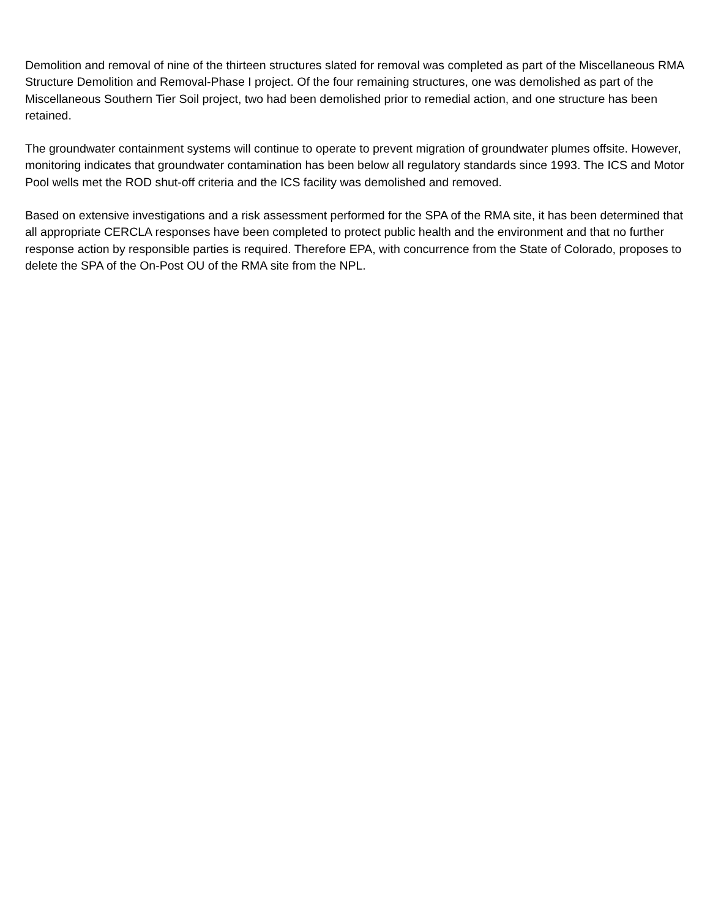Demolition and removal of nine of the thirteen structures slated for removal was completed as part of the Miscellaneous RMA Structure Demolition and Removal-Phase I project. Of the four remaining structures, one was demolished as part of the Miscellaneous Southern Tier Soil project, two had been demolished prior to remedial action, and one structure has been retained.
The groundwater containment systems will continue to operate to prevent migration of groundwater plumes offsite. However, monitoring indicates that groundwater contamination has been below all regulatory standards since 1993. The ICS and Motor Pool wells met the ROD shut-off criteria and the ICS facility was demolished and removed.
Based on extensive investigations and a risk assessment performed for the SPA of the RMA site, it has been determined that all appropriate CERCLA responses have been completed to protect public health and the environment and that no further response action by responsible parties is required. Therefore EPA, with concurrence from the State of Colorado, proposes to delete the SPA of the On-Post OU of the RMA site from the NPL.